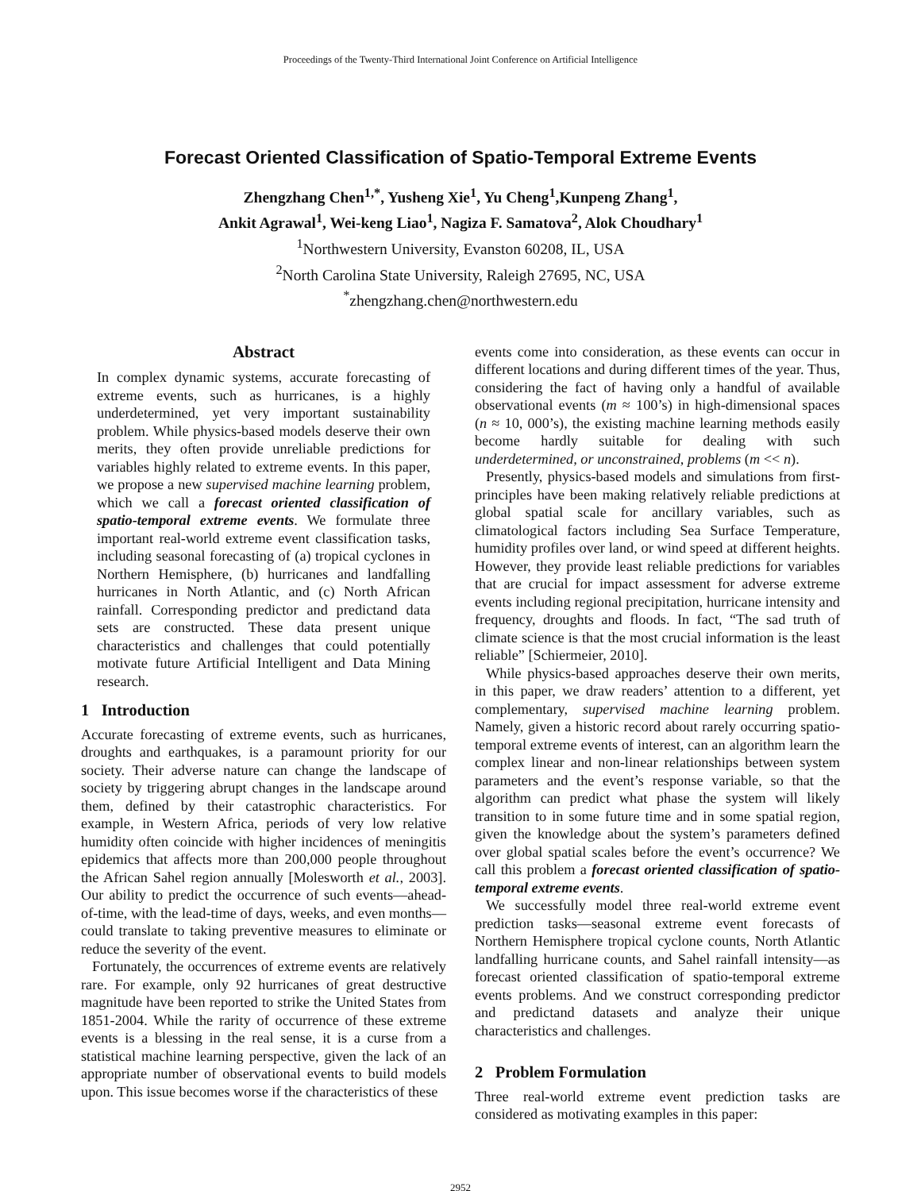Proceedings of the Twenty-Third International Joint Conference on Artificial Intelligence
Forecast Oriented Classification of Spatio-Temporal Extreme Events
Zhengzhang Chen<sup>1,*</sup>, Yusheng Xie<sup>1</sup>, Yu Cheng<sup>1</sup>,Kunpeng Zhang<sup>1</sup>,
Ankit Agrawal<sup>1</sup>, Wei-keng Liao<sup>1</sup>, Nagiza F. Samatova<sup>2</sup>, Alok Choudhary<sup>1</sup>
<sup>1</sup> Northwestern University, Evanston 60208, IL, USA
<sup>2</sup> North Carolina State University, Raleigh 27695, NC, USA
<sup>*</sup> zhengzhang.chen@northwestern.edu
Abstract
In complex dynamic systems, accurate forecasting of extreme events, such as hurricanes, is a highly underdetermined, yet very important sustainability problem. While physics-based models deserve their own merits, they often provide unreliable predictions for variables highly related to extreme events. In this paper, we propose a new supervised machine learning problem, which we call a forecast oriented classification of spatio-temporal extreme events. We formulate three important real-world extreme event classification tasks, including seasonal forecasting of (a) tropical cyclones in Northern Hemisphere, (b) hurricanes and landfalling hurricanes in North Atlantic, and (c) North African rainfall. Corresponding predictor and predictand data sets are constructed. These data present unique characteristics and challenges that could potentially motivate future Artificial Intelligent and Data Mining research.
1 Introduction
Accurate forecasting of extreme events, such as hurricanes, droughts and earthquakes, is a paramount priority for our society. Their adverse nature can change the landscape of society by triggering abrupt changes in the landscape around them, defined by their catastrophic characteristics. For example, in Western Africa, periods of very low relative humidity often coincide with higher incidences of meningitis epidemics that affects more than 200,000 people throughout the African Sahel region annually [Molesworth et al., 2003]. Our ability to predict the occurrence of such events—ahead-of-time, with the lead-time of days, weeks, and even months—could translate to taking preventive measures to eliminate or reduce the severity of the event.
Fortunately, the occurrences of extreme events are relatively rare. For example, only 92 hurricanes of great destructive magnitude have been reported to strike the United States from 1851-2004. While the rarity of occurrence of these extreme events is a blessing in the real sense, it is a curse from a statistical machine learning perspective, given the lack of an appropriate number of observational events to build models upon. This issue becomes worse if the characteristics of these
events come into consideration, as these events can occur in different locations and during different times of the year. Thus, considering the fact of having only a handful of available observational events (m ≈ 100’s) in high-dimensional spaces (n ≈ 10, 000’s), the existing machine learning methods easily become hardly suitable for dealing with such underdetermined, or unconstrained, problems (m << n).
Presently, physics-based models and simulations from first-principles have been making relatively reliable predictions at global spatial scale for ancillary variables, such as climatological factors including Sea Surface Temperature, humidity profiles over land, or wind speed at different heights. However, they provide least reliable predictions for variables that are crucial for impact assessment for adverse extreme events including regional precipitation, hurricane intensity and frequency, droughts and floods. In fact, “The sad truth of climate science is that the most crucial information is the least reliable” [Schiermeier, 2010].
While physics-based approaches deserve their own merits, in this paper, we draw readers’ attention to a different, yet complementary, supervised machine learning problem. Namely, given a historic record about rarely occurring spatio-temporal extreme events of interest, can an algorithm learn the complex linear and non-linear relationships between system parameters and the event’s response variable, so that the algorithm can predict what phase the system will likely transition to in some future time and in some spatial region, given the knowledge about the system’s parameters defined over global spatial scales before the event’s occurrence? We call this problem a forecast oriented classification of spatio-temporal extreme events.
We successfully model three real-world extreme event prediction tasks—seasonal extreme event forecasts of Northern Hemisphere tropical cyclone counts, North Atlantic landfalling hurricane counts, and Sahel rainfall intensity—as forecast oriented classification of spatio-temporal extreme events problems. And we construct corresponding predictor and predictand datasets and analyze their unique characteristics and challenges.
2 Problem Formulation
Three real-world extreme event prediction tasks are considered as motivating examples in this paper:
2952